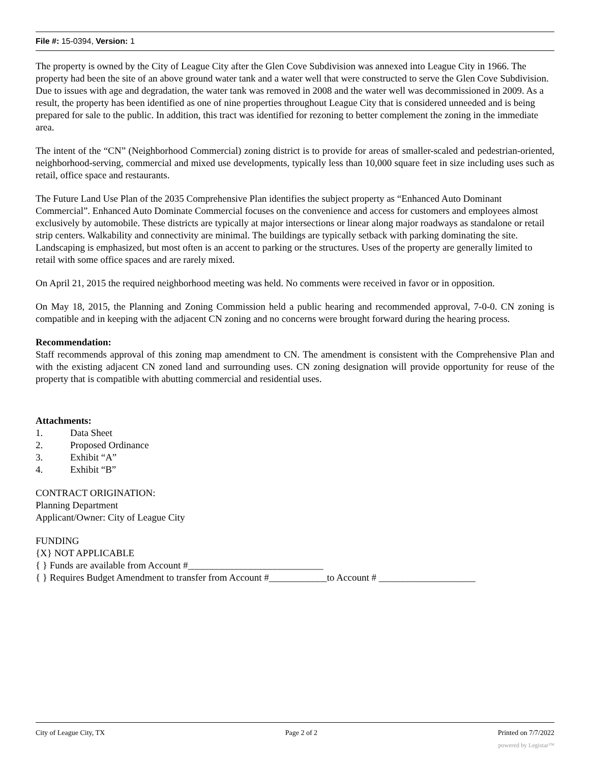File #: 15-0394, Version: 1
The property is owned by the City of League City after the Glen Cove Subdivision was annexed into League City in 1966. The property had been the site of an above ground water tank and a water well that were constructed to serve the Glen Cove Subdivision. Due to issues with age and degradation, the water tank was removed in 2008 and the water well was decommissioned in 2009. As a result, the property has been identified as one of nine properties throughout League City that is considered unneeded and is being prepared for sale to the public. In addition, this tract was identified for rezoning to better complement the zoning in the immediate area.
The intent of the “CN” (Neighborhood Commercial) zoning district is to provide for areas of smaller-scaled and pedestrian-oriented, neighborhood-serving, commercial and mixed use developments, typically less than 10,000 square feet in size including uses such as retail, office space and restaurants.
The Future Land Use Plan of the 2035 Comprehensive Plan identifies the subject property as “Enhanced Auto Dominant Commercial”. Enhanced Auto Dominate Commercial focuses on the convenience and access for customers and employees almost exclusively by automobile. These districts are typically at major intersections or linear along major roadways as standalone or retail strip centers. Walkability and connectivity are minimal. The buildings are typically setback with parking dominating the site. Landscaping is emphasized, but most often is an accent to parking or the structures. Uses of the property are generally limited to retail with some office spaces and are rarely mixed.
On April 21, 2015 the required neighborhood meeting was held. No comments were received in favor or in opposition.
On May 18, 2015, the Planning and Zoning Commission held a public hearing and recommended approval, 7-0-0. CN zoning is compatible and in keeping with the adjacent CN zoning and no concerns were brought forward during the hearing process.
Recommendation:
Staff recommends approval of this zoning map amendment to CN. The amendment is consistent with the Comprehensive Plan and with the existing adjacent CN zoned land and surrounding uses. CN zoning designation will provide opportunity for reuse of the property that is compatible with abutting commercial and residential uses.
Attachments:
1. Data Sheet
2. Proposed Ordinance
3. Exhibit “A”
4. Exhibit “B”
CONTRACT ORIGINATION:
Planning Department
Applicant/Owner: City of League City
FUNDING
{X} NOT APPLICABLE
{ } Funds are available from Account #____________________________
{ } Requires Budget Amendment to transfer from Account #____________to Account # ____________________
City of League City, TX Page 2 of 2 Printed on 7/7/2022
powered by Legistar™